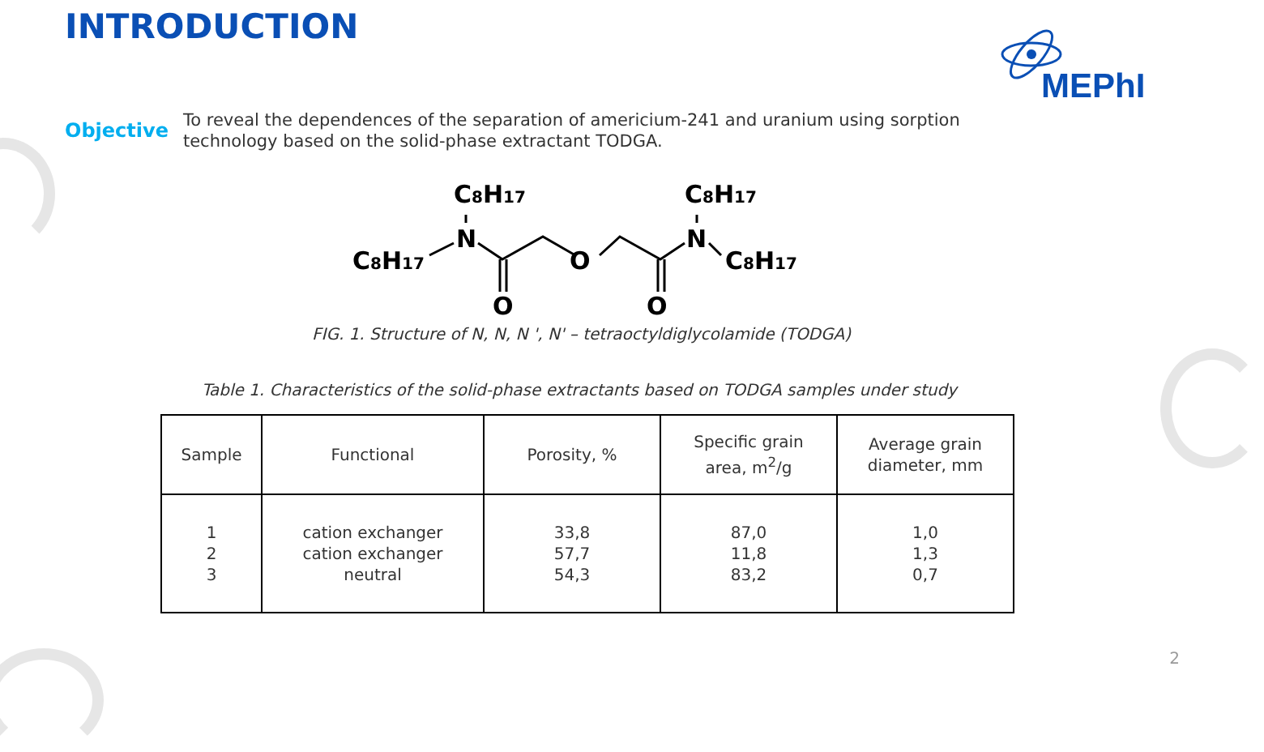INTRODUCTION
MEPhI
Objective
To reveal the dependences of the separation of americium-241 and uranium using sorption technology based on the solid-phase extractant TODGA.
C8H17
C8H17
N
O
O
O
C8H17
N
C8H17
FIG. 1. Structure of N, N, N ', N' – tetraoctyldiglycolamide (TODGA)
Table 1. Characteristics of the solid-phase extractants based on TODGA samples under study
| Sample | Functional | Porosity, % | Specific grain area, m<sup>2</sup>/g | Average grain diameter, mm |
| --- | --- | --- | --- | --- |
| 1 2 3 | cation exchanger cation exchanger neutral | 33,8 57,7 54,3 | 87,0 11,8 83,2 | 1,0 1,3 0,7 |
2